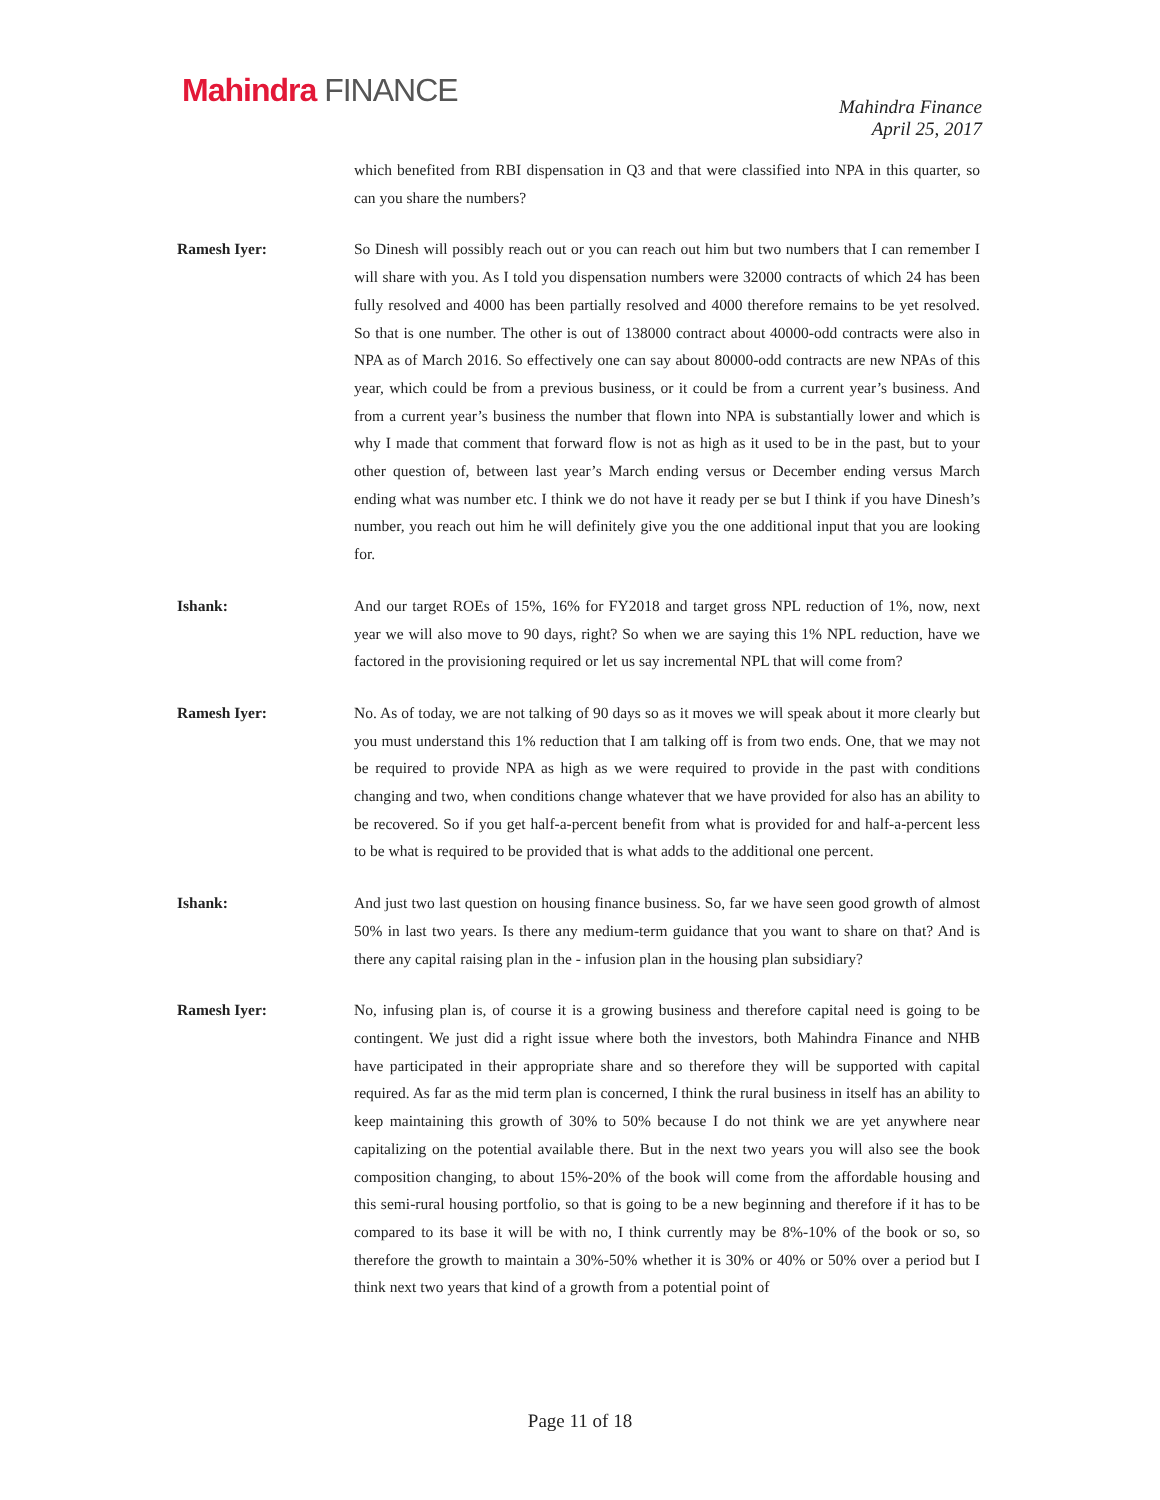Mahindra FINANCE
Mahindra Finance
April 25, 2017
which benefited from RBI dispensation in Q3 and that were classified into NPA in this quarter, so can you share the numbers?
Ramesh Iyer: So Dinesh will possibly reach out or you can reach out him but two numbers that I can remember I will share with you. As I told you dispensation numbers were 32000 contracts of which 24 has been fully resolved and 4000 has been partially resolved and 4000 therefore remains to be yet resolved. So that is one number. The other is out of 138000 contract about 40000-odd contracts were also in NPA as of March 2016. So effectively one can say about 80000-odd contracts are new NPAs of this year, which could be from a previous business, or it could be from a current year’s business. And from a current year’s business the number that flown into NPA is substantially lower and which is why I made that comment that forward flow is not as high as it used to be in the past, but to your other question of, between last year’s March ending versus or December ending versus March ending what was number etc. I think we do not have it ready per se but I think if you have Dinesh’s number, you reach out him he will definitely give you the one additional input that you are looking for.
Ishank: And our target ROEs of 15%, 16% for FY2018 and target gross NPL reduction of 1%, now, next year we will also move to 90 days, right? So when we are saying this 1% NPL reduction, have we factored in the provisioning required or let us say incremental NPL that will come from?
Ramesh Iyer: No. As of today, we are not talking of 90 days so as it moves we will speak about it more clearly but you must understand this 1% reduction that I am talking off is from two ends. One, that we may not be required to provide NPA as high as we were required to provide in the past with conditions changing and two, when conditions change whatever that we have provided for also has an ability to be recovered. So if you get half-a-percent benefit from what is provided for and half-a-percent less to be what is required to be provided that is what adds to the additional one percent.
Ishank: And just two last question on housing finance business. So, far we have seen good growth of almost 50% in last two years. Is there any medium-term guidance that you want to share on that? And is there any capital raising plan in the - infusion plan in the housing plan subsidiary?
Ramesh Iyer: No, infusing plan is, of course it is a growing business and therefore capital need is going to be contingent. We just did a right issue where both the investors, both Mahindra Finance and NHB have participated in their appropriate share and so therefore they will be supported with capital required. As far as the mid term plan is concerned, I think the rural business in itself has an ability to keep maintaining this growth of 30% to 50% because I do not think we are yet anywhere near capitalizing on the potential available there. But in the next two years you will also see the book composition changing, to about 15%-20% of the book will come from the affordable housing and this semi-rural housing portfolio, so that is going to be a new beginning and therefore if it has to be compared to its base it will be with no, I think currently may be 8%-10% of the book or so, so therefore the growth to maintain a 30%-50% whether it is 30% or 40% or 50% over a period but I think next two years that kind of a growth from a potential point of
Page 11 of 18